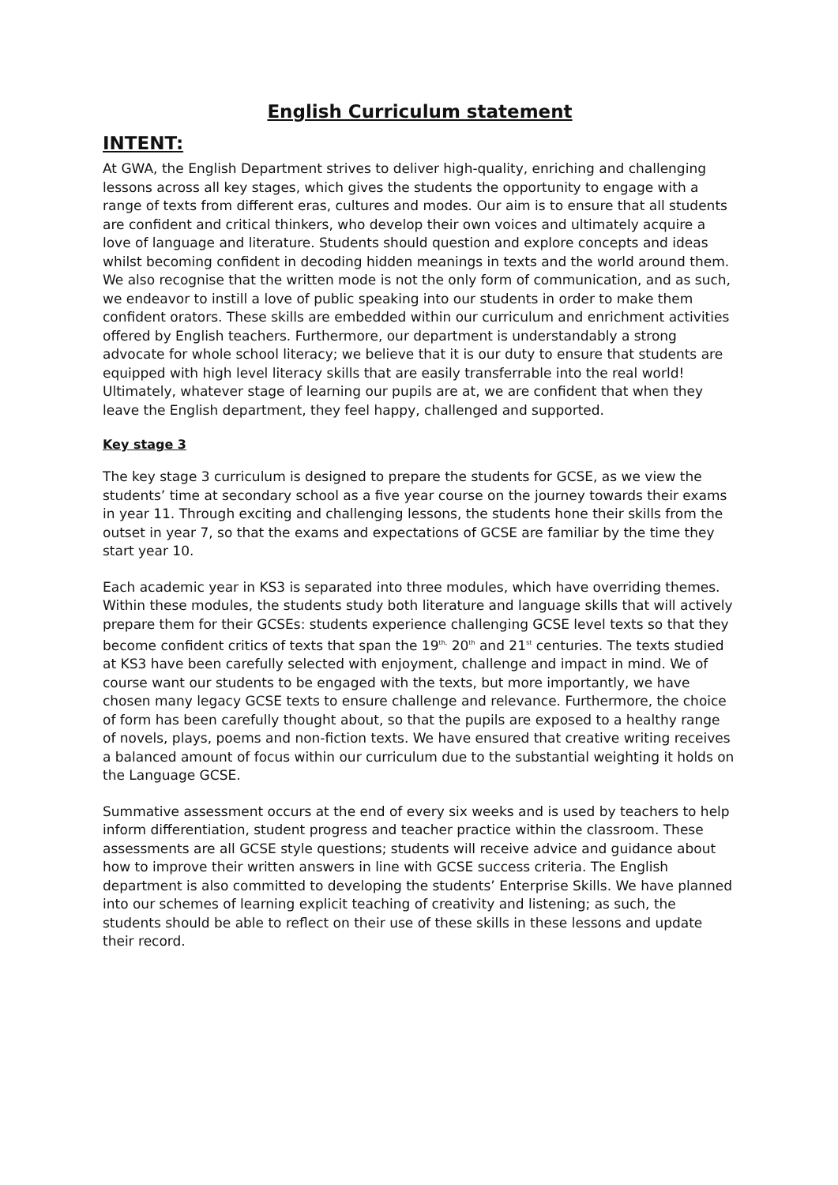English Curriculum statement
INTENT:
At GWA, the English Department strives to deliver high-quality, enriching and challenging lessons across all key stages, which gives the students the opportunity to engage with a range of texts from different eras, cultures and modes. Our aim is to ensure that all students are confident and critical thinkers, who develop their own voices and ultimately acquire a love of language and literature. Students should question and explore concepts and ideas whilst becoming confident in decoding hidden meanings in texts and the world around them. We also recognise that the written mode is not the only form of communication, and as such, we endeavor to instill a love of public speaking into our students in order to make them confident orators. These skills are embedded within our curriculum and enrichment activities offered by English teachers. Furthermore, our department is understandably a strong advocate for whole school literacy; we believe that it is our duty to ensure that students are equipped with high level literacy skills that are easily transferrable into the real world! Ultimately, whatever stage of learning our pupils are at, we are confident that when they leave the English department, they feel happy, challenged and supported.
Key stage 3
The key stage 3 curriculum is designed to prepare the students for GCSE, as we view the students’ time at secondary school as a five year course on the journey towards their exams in year 11. Through exciting and challenging lessons, the students hone their skills from the outset in year 7, so that the exams and expectations of GCSE are familiar by the time they start year 10.
Each academic year in KS3 is separated into three modules, which have overriding themes. Within these modules, the students study both literature and language skills that will actively prepare them for their GCSEs: students experience challenging GCSE level texts so that they become confident critics of texts that span the 19<sup>th,</sup> 20<sup>th</sup> and 21<sup>st</sup> centuries. The texts studied at KS3 have been carefully selected with enjoyment, challenge and impact in mind. We of course want our students to be engaged with the texts, but more importantly, we have chosen many legacy GCSE texts to ensure challenge and relevance. Furthermore, the choice of form has been carefully thought about, so that the pupils are exposed to a healthy range of novels, plays, poems and non-fiction texts. We have ensured that creative writing receives a balanced amount of focus within our curriculum due to the substantial weighting it holds on the Language GCSE.
Summative assessment occurs at the end of every six weeks and is used by teachers to help inform differentiation, student progress and teacher practice within the classroom. These assessments are all GCSE style questions; students will receive advice and guidance about how to improve their written answers in line with GCSE success criteria. The English department is also committed to developing the students’ Enterprise Skills. We have planned into our schemes of learning explicit teaching of creativity and listening; as such, the students should be able to reflect on their use of these skills in these lessons and update their record.